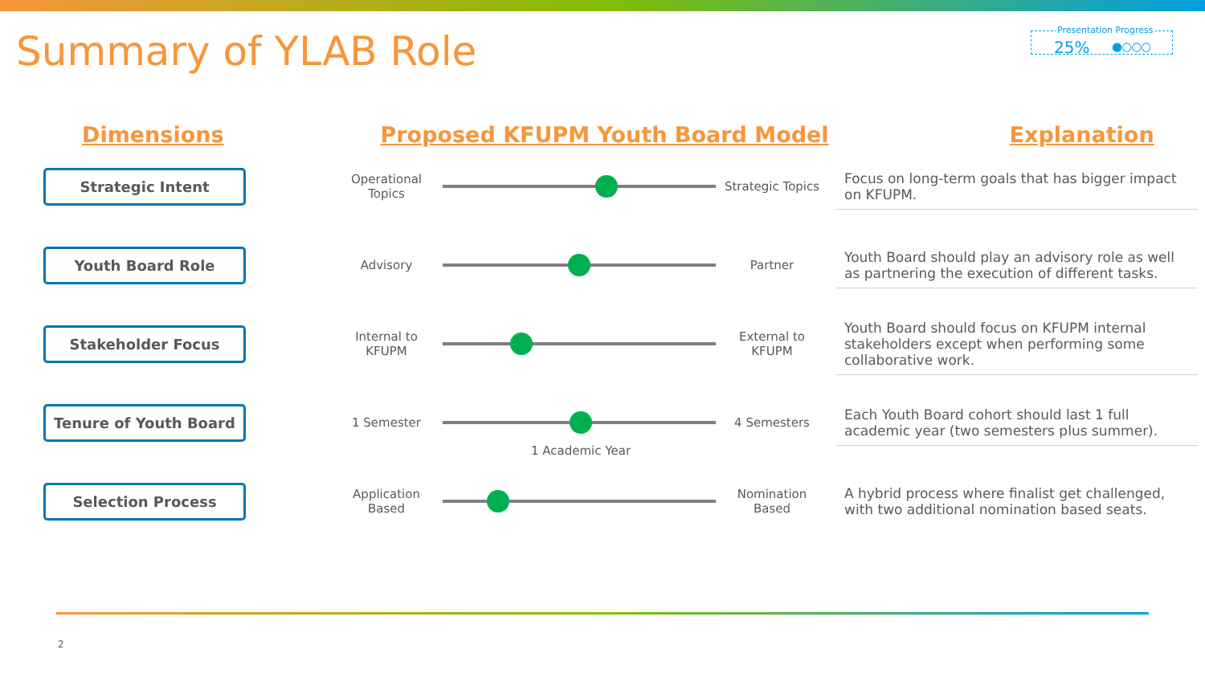Summary of YLAB Role
Presentation Progress
25% ●○○○
Dimensions Proposed KFUPM Youth Board Model Explanation
Strategic Intent
Operational Topics
Strategic Topics
Focus on long-term goals that has bigger impact on KFUPM.
Youth Board Role
Advisory Partner
Youth Board should play an advisory role as well as partnering the execution of different tasks.
Stakeholder Focus
Internal to KFUPM
External to KFUPM
Youth Board should focus on KFUPM internal stakeholders except when performing some collaborative work.
Tenure of Youth Board
1 Semester
1 Academic Year
4 Semesters
Each Youth Board cohort should last 1 full academic year (two semesters plus summer).
Selection Process
Application Based
Nomination Based
A hybrid process where finalist get challenged, with two additional nomination based seats.
2